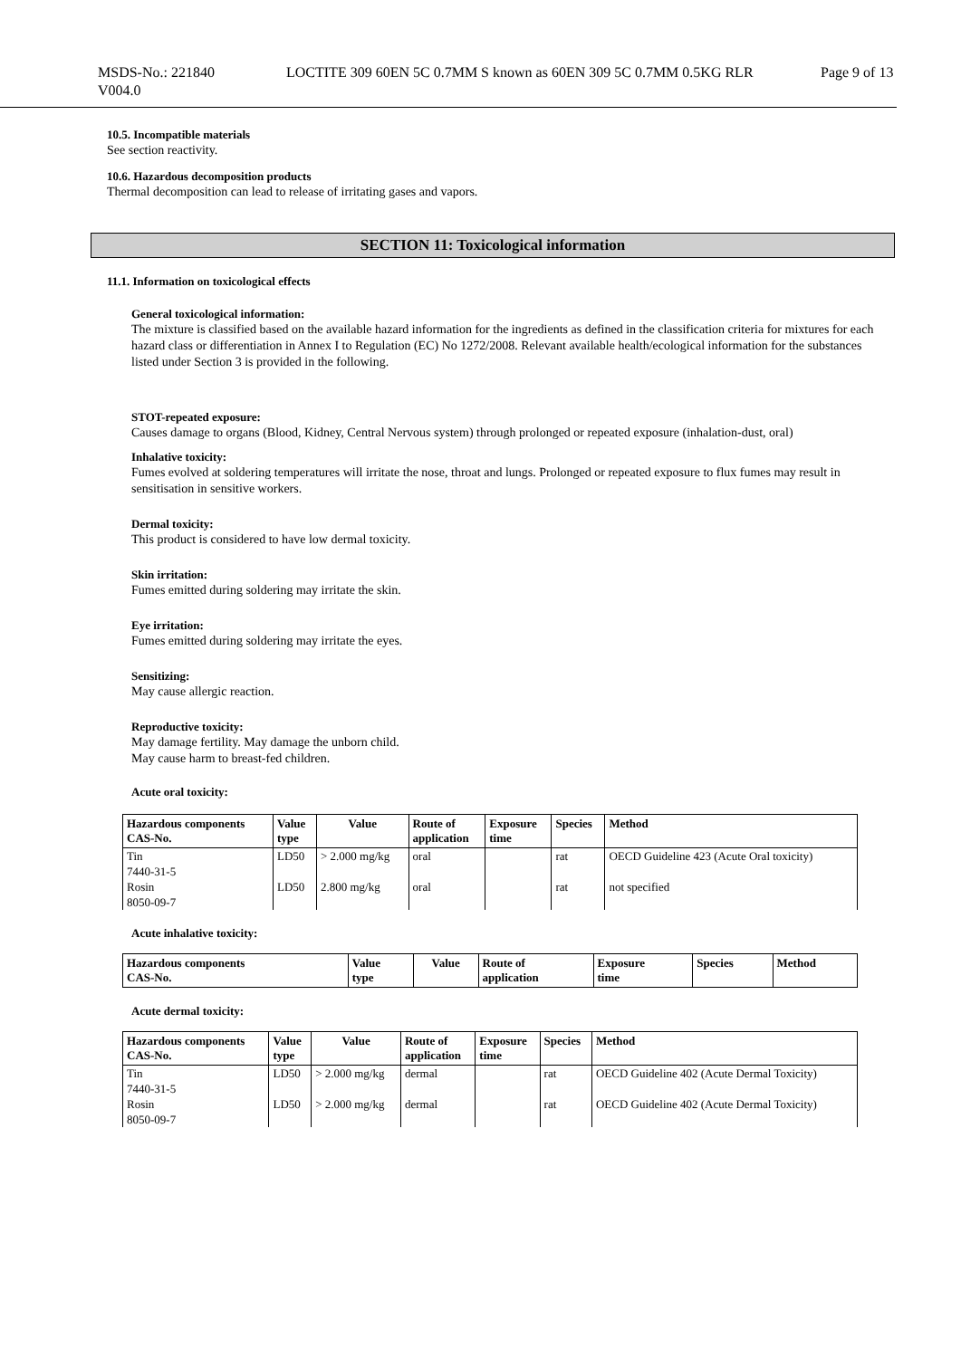MSDS-No.: 221840
V004.0
LOCTITE 309 60EN 5C 0.7MM S known as 60EN 309 5C 0.7MM 0.5KG RLR
Page 9 of 13
10.5. Incompatible materials
See section reactivity.
10.6. Hazardous decomposition products
Thermal decomposition can lead to release of irritating gases and vapors.
SECTION 11: Toxicological information
11.1. Information on toxicological effects
General toxicological information:
The mixture is classified based on the available hazard information for the ingredients as defined in the classification criteria for mixtures for each hazard class or differentiation in Annex I to Regulation (EC) No 1272/2008. Relevant available health/ecological information for the substances listed under Section 3 is provided in the following.
STOT-repeated exposure:
Causes damage to organs (Blood, Kidney, Central Nervous system) through prolonged or repeated exposure (inhalation-dust, oral)
Inhalative toxicity:
Fumes evolved at soldering temperatures will irritate the nose, throat and lungs. Prolonged or repeated exposure to flux fumes may result in sensitisation in sensitive workers.
Dermal toxicity:
This product is considered to have low dermal toxicity.
Skin irritation:
Fumes emitted during soldering may irritate the skin.
Eye irritation:
Fumes emitted during soldering may irritate the eyes.
Sensitizing:
May cause allergic reaction.
Reproductive toxicity:
May damage fertility. May damage the unborn child.
May cause harm to breast-fed children.
Acute oral toxicity:
| Hazardous components CAS-No. | Value type | Value | Route of application | Exposure time | Species | Method |
| --- | --- | --- | --- | --- | --- | --- |
| Tin 7440-31-5 | LD50 | > 2.000 mg/kg | oral | | rat | OECD Guideline 423 (Acute Oral toxicity) |
| Rosin 8050-09-7 | LD50 | 2.800 mg/kg | oral | | rat | not specified |
Acute inhalative toxicity:
| Hazardous components CAS-No. | Value type | Value | Route of application | Exposure time | Species | Method |
| --- | --- | --- | --- | --- | --- | --- |
Acute dermal toxicity:
| Hazardous components CAS-No. | Value type | Value | Route of application | Exposure time | Species | Method |
| --- | --- | --- | --- | --- | --- | --- |
| Tin 7440-31-5 | LD50 | > 2.000 mg/kg | dermal | | rat | OECD Guideline 402 (Acute Dermal Toxicity) |
| Rosin 8050-09-7 | LD50 | > 2.000 mg/kg | dermal | | rat | OECD Guideline 402 (Acute Dermal Toxicity) |